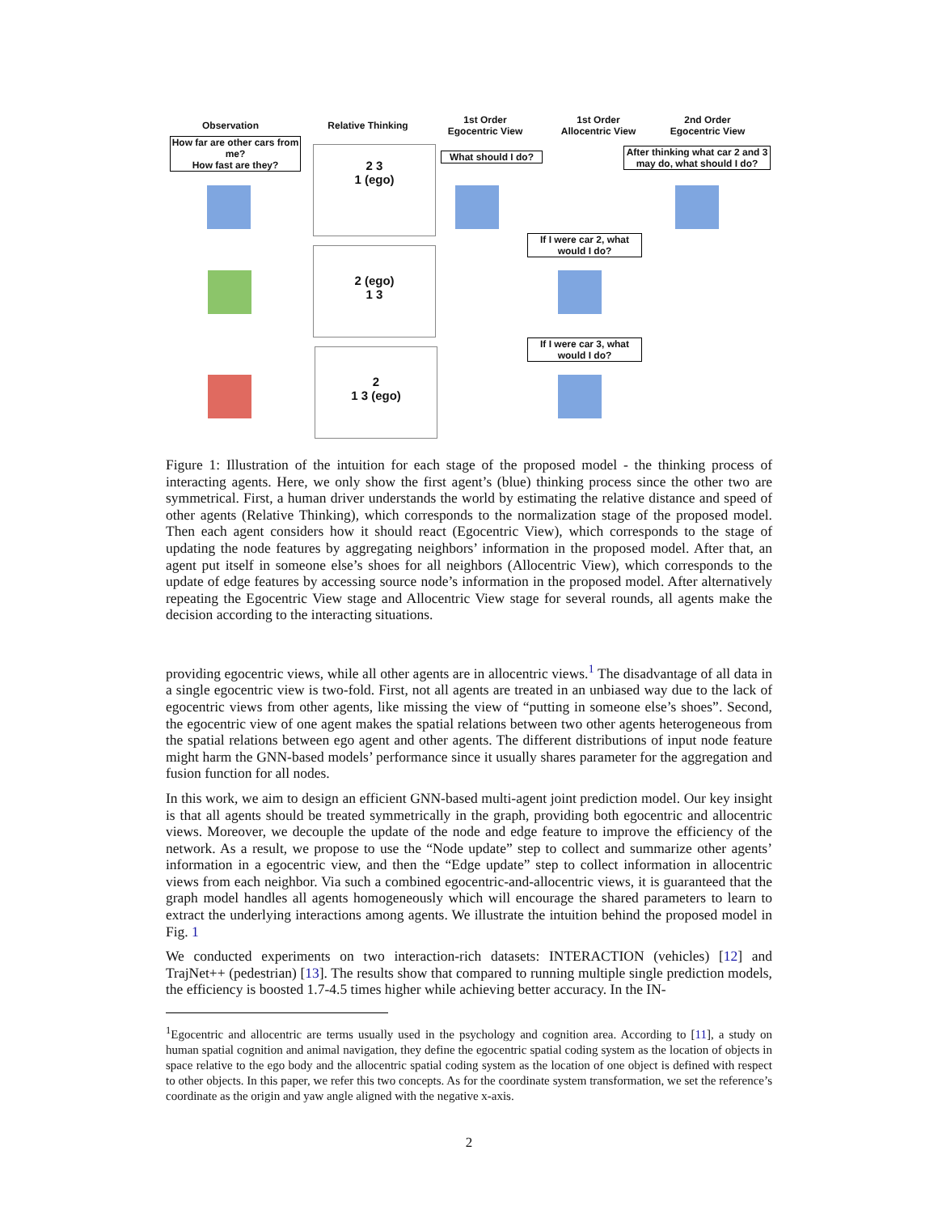Observation
Relative Thinking
1st Order
Egocentric View
1st Order
Allocentric View
2nd Order
Egocentric View
How far are other cars from me?
How fast are they?
What should I do?
After thinking what car 2 and 3 may do, what should I do?
If I were car 2, what would I do?
If I were car 3, what would I do?
2 3
1 (ego)
2 (ego)
1 3
2
1 3 (ego)
Figure 1: Illustration of the intuition for each stage of the proposed model - the thinking process of interacting agents. Here, we only show the first agent’s (blue) thinking process since the other two are symmetrical. First, a human driver understands the world by estimating the relative distance and speed of other agents (Relative Thinking), which corresponds to the normalization stage of the proposed model. Then each agent considers how it should react (Egocentric View), which corresponds to the stage of updating the node features by aggregating neighbors’ information in the proposed model. After that, an agent put itself in someone else’s shoes for all neighbors (Allocentric View), which corresponds to the update of edge features by accessing source node’s information in the proposed model. After alternatively repeating the Egocentric View stage and Allocentric View stage for several rounds, all agents make the decision according to the interacting situations.
providing egocentric views, while all other agents are in allocentric views.<sup>1</sup> The disadvantage of all data in a single egocentric view is two-fold. First, not all agents are treated in an unbiased way due to the lack of egocentric views from other agents, like missing the view of “putting in someone else’s shoes”. Second, the egocentric view of one agent makes the spatial relations between two other agents heterogeneous from the spatial relations between ego agent and other agents. The different distributions of input node feature might harm the GNN-based models’ performance since it usually shares parameter for the aggregation and fusion function for all nodes.
In this work, we aim to design an efficient GNN-based multi-agent joint prediction model. Our key insight is that all agents should be treated symmetrically in the graph, providing both egocentric and allocentric views. Moreover, we decouple the update of the node and edge feature to improve the efficiency of the network. As a result, we propose to use the “Node update” step to collect and summarize other agents’ information in a egocentric view, and then the “Edge update” step to collect information in allocentric views from each neighbor. Via such a combined egocentric-and-allocentric views, it is guaranteed that the graph model handles all agents homogeneously which will encourage the shared parameters to learn to extract the underlying interactions among agents. We illustrate the intuition behind the proposed model in Fig. 1
We conducted experiments on two interaction-rich datasets: INTERACTION (vehicles) [12] and TrajNet++ (pedestrian) [13]. The results show that compared to running multiple single prediction models, the efficiency is boosted 1.7-4.5 times higher while achieving better accuracy. In the IN-
<sup>1</sup> Egocentric and allocentric are terms usually used in the psychology and cognition area. According to [11], a study on human spatial cognition and animal navigation, they define the egocentric spatial coding system as the location of objects in space relative to the ego body and the allocentric spatial coding system as the location of one object is defined with respect to other objects. In this paper, we refer this two concepts. As for the coordinate system transformation, we set the reference’s coordinate as the origin and yaw angle aligned with the negative x-axis.
2